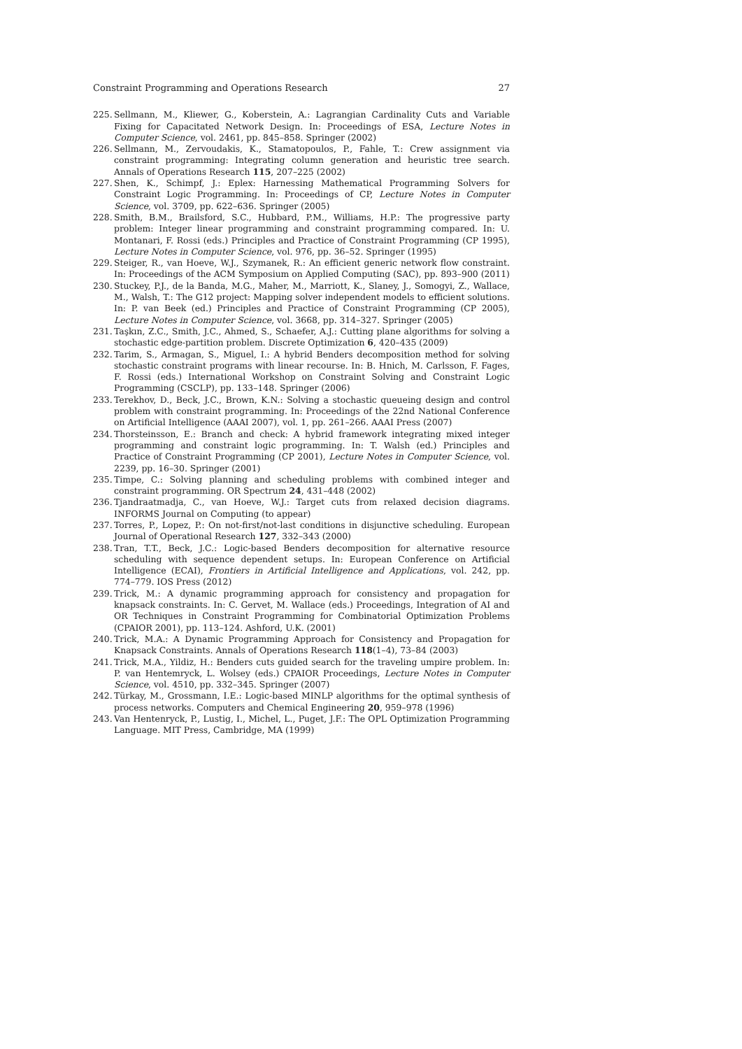Constraint Programming and Operations Research 27
225. Sellmann, M., Kliewer, G., Koberstein, A.: Lagrangian Cardinality Cuts and Variable Fixing for Capacitated Network Design. In: Proceedings of ESA, Lecture Notes in Computer Science, vol. 2461, pp. 845–858. Springer (2002)
226. Sellmann, M., Zervoudakis, K., Stamatopoulos, P., Fahle, T.: Crew assignment via constraint programming: Integrating column generation and heuristic tree search. Annals of Operations Research 115, 207–225 (2002)
227. Shen, K., Schimpf, J.: Eplex: Harnessing Mathematical Programming Solvers for Constraint Logic Programming. In: Proceedings of CP, Lecture Notes in Computer Science, vol. 3709, pp. 622–636. Springer (2005)
228. Smith, B.M., Brailsford, S.C., Hubbard, P.M., Williams, H.P.: The progressive party problem: Integer linear programming and constraint programming compared. In: U. Montanari, F. Rossi (eds.) Principles and Practice of Constraint Programming (CP 1995), Lecture Notes in Computer Science, vol. 976, pp. 36–52. Springer (1995)
229. Steiger, R., van Hoeve, W.J., Szymanek, R.: An efficient generic network flow constraint. In: Proceedings of the ACM Symposium on Applied Computing (SAC), pp. 893–900 (2011)
230. Stuckey, P.J., de la Banda, M.G., Maher, M., Marriott, K., Slaney, J., Somogyi, Z., Wallace, M., Walsh, T.: The G12 project: Mapping solver independent models to efficient solutions. In: P. van Beek (ed.) Principles and Practice of Constraint Programming (CP 2005), Lecture Notes in Computer Science, vol. 3668, pp. 314–327. Springer (2005)
231. Taşkın, Z.C., Smith, J.C., Ahmed, S., Schaefer, A.J.: Cutting plane algorithms for solving a stochastic edge-partition problem. Discrete Optimization 6, 420–435 (2009)
232. Tarim, S., Armagan, S., Miguel, I.: A hybrid Benders decomposition method for solving stochastic constraint programs with linear recourse. In: B. Hnich, M. Carlsson, F. Fages, F. Rossi (eds.) International Workshop on Constraint Solving and Constraint Logic Programming (CSCLP), pp. 133–148. Springer (2006)
233. Terekhov, D., Beck, J.C., Brown, K.N.: Solving a stochastic queueing design and control problem with constraint programming. In: Proceedings of the 22nd National Conference on Artificial Intelligence (AAAI 2007), vol. 1, pp. 261–266. AAAI Press (2007)
234. Thorsteinsson, E.: Branch and check: A hybrid framework integrating mixed integer programming and constraint logic programming. In: T. Walsh (ed.) Principles and Practice of Constraint Programming (CP 2001), Lecture Notes in Computer Science, vol. 2239, pp. 16–30. Springer (2001)
235. Timpe, C.: Solving planning and scheduling problems with combined integer and constraint programming. OR Spectrum 24, 431–448 (2002)
236. Tjandraatmadja, C., van Hoeve, W.J.: Target cuts from relaxed decision diagrams. INFORMS Journal on Computing (to appear)
237. Torres, P., Lopez, P.: On not-first/not-last conditions in disjunctive scheduling. European Journal of Operational Research 127, 332–343 (2000)
238. Tran, T.T., Beck, J.C.: Logic-based Benders decomposition for alternative resource scheduling with sequence dependent setups. In: European Conference on Artificial Intelligence (ECAI), Frontiers in Artificial Intelligence and Applications, vol. 242, pp. 774–779. IOS Press (2012)
239. Trick, M.: A dynamic programming approach for consistency and propagation for knapsack constraints. In: C. Gervet, M. Wallace (eds.) Proceedings, Integration of AI and OR Techniques in Constraint Programming for Combinatorial Optimization Problems (CPAIOR 2001), pp. 113–124. Ashford, U.K. (2001)
240. Trick, M.A.: A Dynamic Programming Approach for Consistency and Propagation for Knapsack Constraints. Annals of Operations Research 118(1–4), 73–84 (2003)
241. Trick, M.A., Yildiz, H.: Benders cuts guided search for the traveling umpire problem. In: P. van Hentemryck, L. Wolsey (eds.) CPAIOR Proceedings, Lecture Notes in Computer Science, vol. 4510, pp. 332–345. Springer (2007)
242. Türkay, M., Grossmann, I.E.: Logic-based MINLP algorithms for the optimal synthesis of process networks. Computers and Chemical Engineering 20, 959–978 (1996)
243. Van Hentenryck, P., Lustig, I., Michel, L., Puget, J.F.: The OPL Optimization Programming Language. MIT Press, Cambridge, MA (1999)